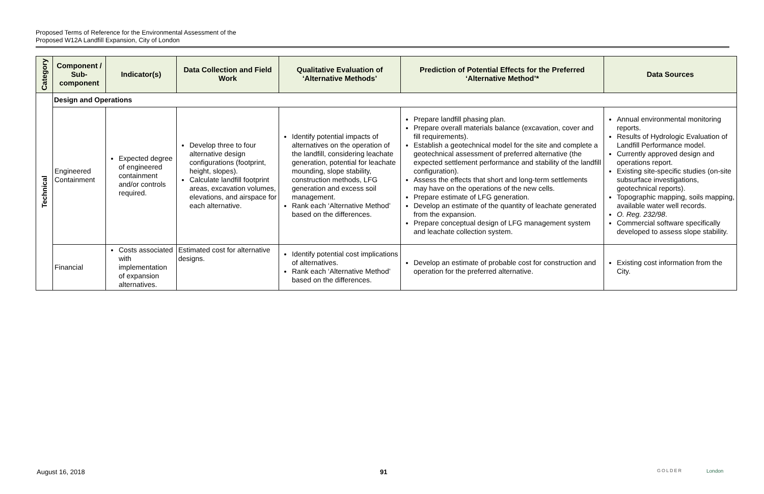Proposed Terms of Reference for the Environmental Assessment of the
Proposed W12A Landfill Expansion, City of London
| Category | Component / Sub-component | Indicator(s) | Data Collection and Field Work | Qualitative Evaluation of ‘Alternative Methods’ | Prediction of Potential Effects for the Preferred ‘Alternative Method’* | Data Sources |
| --- | --- | --- | --- | --- | --- | --- |
| Technical | Design and Operations | | | | | |
| | Engineered Containment | Expected degree of engineered containment and/or controls required. | Develop three to four alternative design configurations (footprint, height, slopes). Calculate landfill footprint areas, excavation volumes, elevations, and airspace for each alternative. | Identify potential impacts of alternatives on the operation of the landfill, considering leachate generation, potential for leachate mounding, slope stability, construction methods, LFG generation and excess soil management. Rank each ‘Alternative Method’ based on the differences. | Prepare landfill phasing plan. Prepare overall materials balance (excavation, cover and fill requirements). Establish a geotechnical model for the site and complete a geotechnical assessment of preferred alternative (the expected settlement performance and stability of the landfill configuration). Assess the effects that short and long-term settlements may have on the operations of the new cells. Prepare estimate of LFG generation. Develop an estimate of the quantity of leachate generated from the expansion. Prepare conceptual design of LFG management system and leachate collection system. | Annual environmental monitoring reports. Results of Hydrologic Evaluation of Landfill Performance model. Currently approved design and operations report. Existing site-specific studies (on-site subsurface investigations, geotechnical reports). Topographic mapping, soils mapping, available water well records. O. Reg. 232/98 . Commercial software specifically developed to assess slope stability. |
| | Financial | Costs associated with implementation of expansion alternatives. | Estimated cost for alternative designs. | Identify potential cost implications of alternatives. Rank each ‘Alternative Method’ based on the differences. | Develop an estimate of probable cost for construction and operation for the preferred alternative. | Existing cost information from the City. |
August 16, 2018 91 GOLDER London